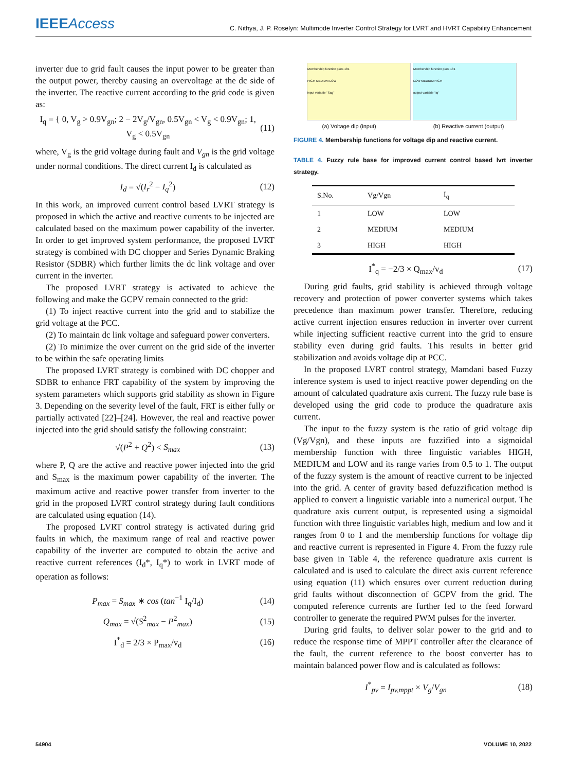IEEEAccess
C. Nithya, J. P. Roselyn: Multimode Inverter Control Strategy for LVRT and HVRT Capability Enhancement
inverter due to grid fault causes the input power to be greater than the output power, thereby causing an overvoltage at the dc side of the inverter. The reactive current according to the grid code is given as:
I<sub>q</sub> = { 0, V<sub>g</sub> > 0.9V<sub>gn</sub>; 2 − 2V<sub>g</sub>/V<sub>gn</sub>, 0.5V<sub>gn</sub> < V<sub>g</sub> < 0.9V<sub>gn</sub>; 1, V<sub>g</sub> < 0.5V<sub>gn</sub> (11)
where, V<sub>g</sub> is the grid voltage during fault and V<sub>gn</sub> is the grid voltage under normal conditions. The direct current I<sub>d</sub> is calculated as
I<sub>d</sub> = √(I<sub>r</sub><sup>2</sup> − I<sub>q</sub><sup>2</sup>) (12)
In this work, an improved current control based LVRT strategy is proposed in which the active and reactive currents to be injected are calculated based on the maximum power capability of the inverter. In order to get improved system performance, the proposed LVRT strategy is combined with DC chopper and Series Dynamic Braking Resistor (SDBR) which further limits the dc link voltage and over current in the inverter.
The proposed LVRT strategy is activated to achieve the following and make the GCPV remain connected to the grid:
(1) To inject reactive current into the grid and to stabilize the grid voltage at the PCC.
(2) To maintain dc link voltage and safeguard power converters.
(2) To minimize the over current on the grid side of the inverter to be within the safe operating limits
The proposed LVRT strategy is combined with DC chopper and SDBR to enhance FRT capability of the system by improving the system parameters which supports grid stability as shown in Figure 3. Depending on the severity level of the fault, FRT is either fully or partially activated [22]–[24]. However, the real and reactive power injected into the grid should satisfy the following constraint:
√(P<sup>2</sup> + Q<sup>2</sup>) < S<sub>max</sub> (13)
where P, Q are the active and reactive power injected into the grid and S<sub>max</sub> is the maximum power capability of the inverter. The maximum active and reactive power transfer from inverter to the grid in the proposed LVRT control strategy during fault conditions are calculated using equation (14).
The proposed LVRT control strategy is activated during grid faults in which, the maximum range of real and reactive power capability of the inverter are computed to obtain the active and reactive current references (I<sub>d</sub>*, I<sub>q</sub>*) to work in LVRT mode of operation as follows:
P<sub>max</sub> = S<sub>max</sub> ∗ cos (tan<sup>−1</sup> I<sub>q</sub>/I<sub>d</sub>) (14)
Q<sub>max</sub> = √(S<sup>2</sup><sub>max</sub> − P<sup>2</sup><sub>max</sub>) (15)
I<sup>*</sup><sub>d</sub> = 2/3 × P<sub>max</sub>/v<sub>d</sub> (16)
Membership function plots 181
HIGH MEDIUM LOW
input variable "Sag"
Membership function plots 181
LOW MEDIUM HIGH
output variable "Iq"
(a) Voltage dip (input) (b) Reactive current (output)
FIGURE 4. Membership functions for voltage dip and reactive current.
TABLE 4. Fuzzy rule base for improved current control based lvrt inverter strategy.
| S.No. | Vg/Vgn | I<sub>q</sub> |
| --- | --- | --- |
| 1 | LOW | LOW |
| 2 | MEDIUM | MEDIUM |
| 3 | HIGH | HIGH |
I<sup>*</sup><sub>q</sub> = −2/3 × Q<sub>max</sub>/v<sub>d</sub> (17)
During grid faults, grid stability is achieved through voltage recovery and protection of power converter systems which takes precedence than maximum power transfer. Therefore, reducing active current injection ensures reduction in inverter over current while injecting sufficient reactive current into the grid to ensure stability even during grid faults. This results in better grid stabilization and avoids voltage dip at PCC.
In the proposed LVRT control strategy, Mamdani based Fuzzy inference system is used to inject reactive power depending on the amount of calculated quadrature axis current. The fuzzy rule base is developed using the grid code to produce the quadrature axis current.
The input to the fuzzy system is the ratio of grid voltage dip (Vg/Vgn), and these inputs are fuzzified into a sigmoidal membership function with three linguistic variables HIGH, MEDIUM and LOW and its range varies from 0.5 to 1. The output of the fuzzy system is the amount of reactive current to be injected into the grid. A center of gravity based defuzzification method is applied to convert a linguistic variable into a numerical output. The quadrature axis current output, is represented using a sigmoidal function with three linguistic variables high, medium and low and it ranges from 0 to 1 and the membership functions for voltage dip and reactive current is represented in Figure 4. From the fuzzy rule base given in Table 4, the reference quadrature axis current is calculated and is used to calculate the direct axis current reference using equation (11) which ensures over current reduction during grid faults without disconnection of GCPV from the grid. The computed reference currents are further fed to the feed forward controller to generate the required PWM pulses for the inverter.
During grid faults, to deliver solar power to the grid and to reduce the response time of MPPT controller after the clearance of the fault, the current reference to the boost converter has to maintain balanced power flow and is calculated as follows:
I<sup>*</sup><sub>pv</sub> = I<sub>pv,mppt</sub> × V<sub>g</sub>/V<sub>gn</sub> (18)
54904 VOLUME 10, 2022